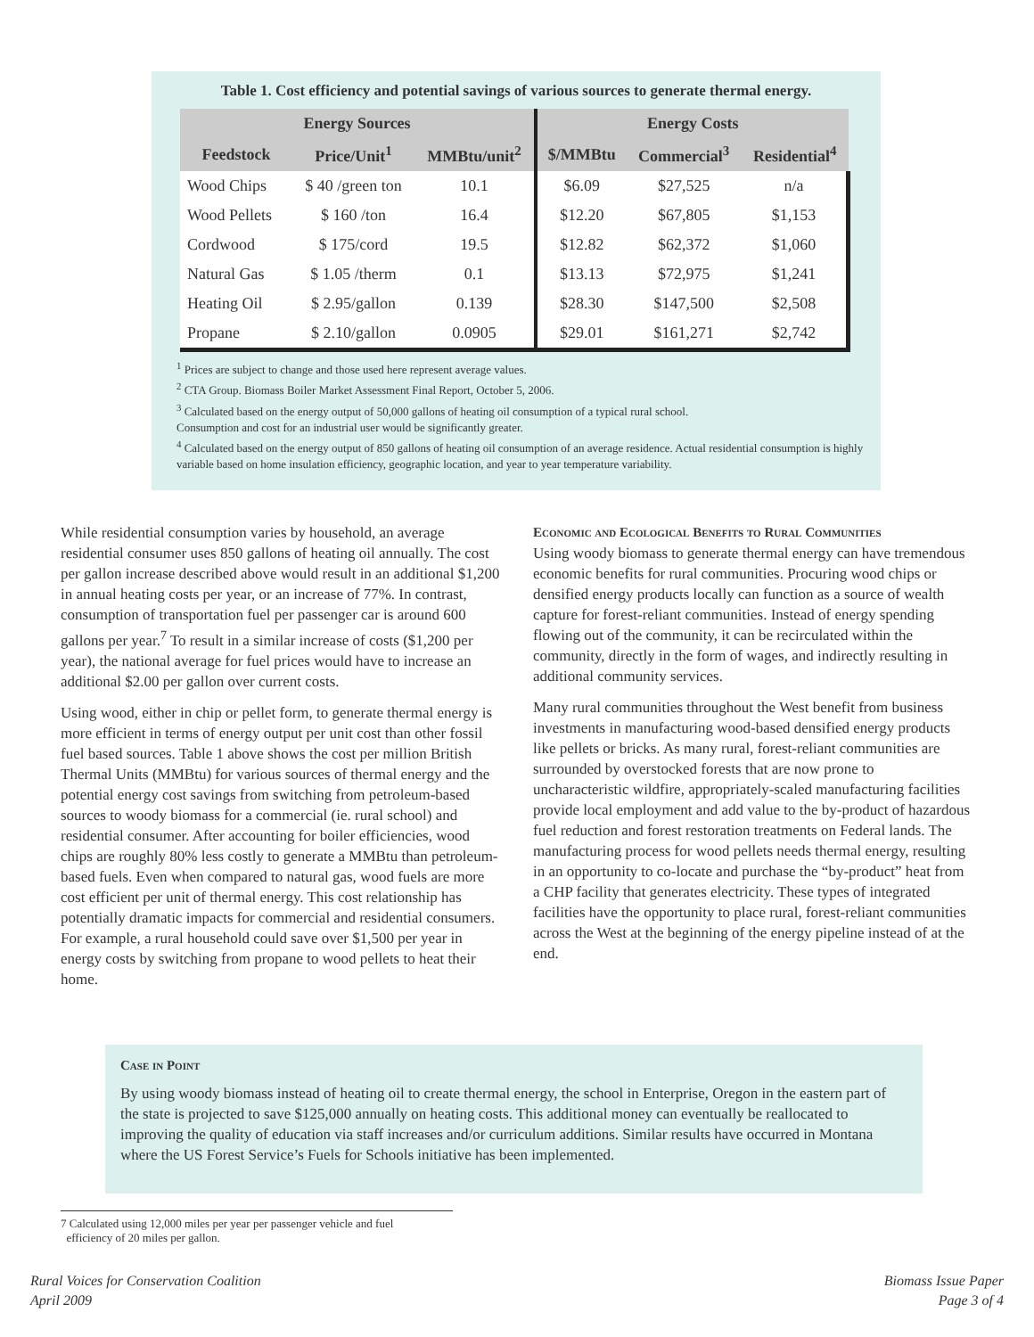Table 1. Cost efficiency and potential savings of various sources to generate thermal energy.
| Energy Sources | | | Energy Costs | | |
| --- | --- | --- | --- | --- | --- |
| Feedstock | Price/Unit<sup>1</sup> | MMBtu/unit<sup>2</sup> | $/MMBtu | Commercial<sup>3</sup> | Residential<sup>4</sup> |
| Wood Chips | $ 40 /green ton | 10.1 | $6.09 | $27,525 | n/a |
| Wood Pellets | $ 160 /ton | 16.4 | $12.20 | $67,805 | $1,153 |
| Cordwood | $ 175/cord | 19.5 | $12.82 | $62,372 | $1,060 |
| Natural Gas | $ 1.05 /therm | 0.1 | $13.13 | $72,975 | $1,241 |
| Heating Oil | $ 2.95/gallon | 0.139 | $28.30 | $147,500 | $2,508 |
| Propane | $ 2.10/gallon | 0.0905 | $29.01 | $161,271 | $2,742 |
<sup>1</sup> Prices are subject to change and those used here represent average values.
<sup>2</sup> CTA Group. Biomass Boiler Market Assessment Final Report, October 5, 2006.
<sup>3</sup> Calculated based on the energy output of 50,000 gallons of heating oil consumption of a typical rural school.
Consumption and cost for an industrial user would be significantly greater.
<sup>4</sup> Calculated based on the energy output of 850 gallons of heating oil consumption of an average residence. Actual residential consumption is highly variable based on home insulation efficiency, geographic location, and year to year temperature variability.
While residential consumption varies by household, an average residential consumer uses 850 gallons of heating oil annually. The cost per gallon increase described above would result in an additional $1,200 in annual heating costs per year, or an increase of 77%. In contrast, consumption of transportation fuel per passenger car is around 600 gallons per year.<sup>7</sup> To result in a similar increase of costs ($1,200 per year), the national average for fuel prices would have to increase an additional $2.00 per gallon over current costs.
Using wood, either in chip or pellet form, to generate thermal energy is more efficient in terms of energy output per unit cost than other fossil fuel based sources. Table 1 above shows the cost per million British Thermal Units (MMBtu) for various sources of thermal energy and the potential energy cost savings from switching from petroleum-based sources to woody biomass for a commercial (ie. rural school) and residential consumer. After accounting for boiler efficiencies, wood chips are roughly 80% less costly to generate a MMBtu than petroleum-based fuels. Even when compared to natural gas, wood fuels are more cost efficient per unit of thermal energy. This cost relationship has potentially dramatic impacts for commercial and residential consumers. For example, a rural household could save over $1,500 per year in energy costs by switching from propane to wood pellets to heat their home.
Economic and Ecological Benefits to Rural Communities
Using woody biomass to generate thermal energy can have tremendous economic benefits for rural communities. Procuring wood chips or densified energy products locally can function as a source of wealth capture for forest-reliant communities. Instead of energy spending flowing out of the community, it can be recirculated within the community, directly in the form of wages, and indirectly resulting in additional community services.
Many rural communities throughout the West benefit from business investments in manufacturing wood-based densified energy products like pellets or bricks. As many rural, forest-reliant communities are surrounded by overstocked forests that are now prone to uncharacteristic wildfire, appropriately-scaled manufacturing facilities provide local employment and add value to the by-product of hazardous fuel reduction and forest restoration treatments on Federal lands. The manufacturing process for wood pellets needs thermal energy, resulting in an opportunity to co-locate and purchase the “by-product” heat from a CHP facility that generates electricity. These types of integrated facilities have the opportunity to place rural, forest-reliant communities across the West at the beginning of the energy pipeline instead of at the end.
Case in Point
By using woody biomass instead of heating oil to create thermal energy, the school in Enterprise, Oregon in the eastern part of the state is projected to save $125,000 annually on heating costs. This additional money can eventually be reallocated to improving the quality of education via staff increases and/or curriculum additions. Similar results have occurred in Montana where the US Forest Service’s Fuels for Schools initiative has been implemented.
7 Calculated using 12,000 miles per year per passenger vehicle and fuel
efficiency of 20 miles per gallon.
Rural Voices for Conservation Coalition
April 2009
Biomass Issue Paper
Page 3 of 4